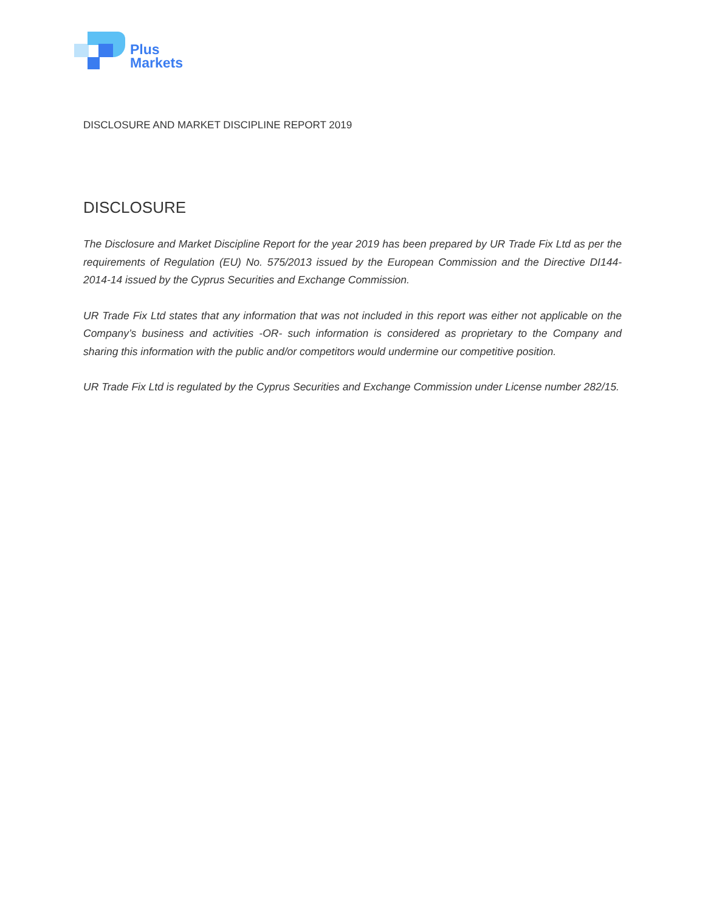Plus
Markets
DISCLOSURE AND MARKET DISCIPLINE REPORT 2019
DISCLOSURE
The Disclosure and Market Discipline Report for the year 2019 has been prepared by UR Trade Fix Ltd as per the requirements of Regulation (EU) No. 575/2013 issued by the European Commission and the Directive DI144-2014-14 issued by the Cyprus Securities and Exchange Commission.
UR Trade Fix Ltd states that any information that was not included in this report was either not applicable on the Company’s business and activities -OR- such information is considered as proprietary to the Company and sharing this information with the public and/or competitors would undermine our competitive position.
UR Trade Fix Ltd is regulated by the Cyprus Securities and Exchange Commission under License number 282/15.